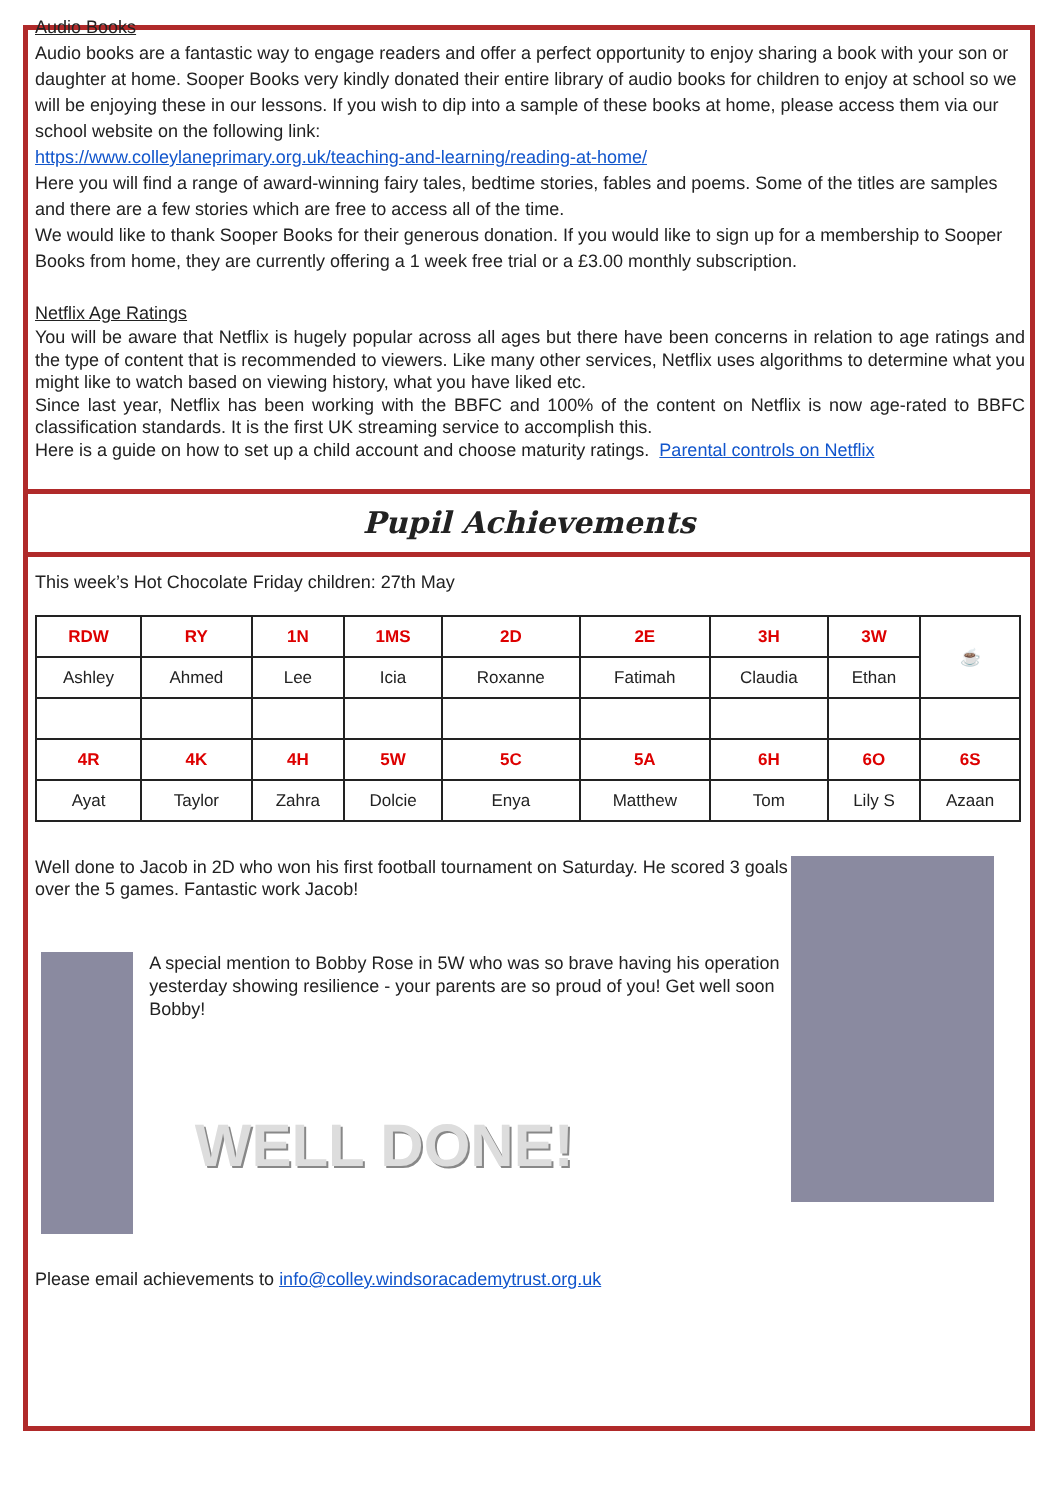Audio Books
Audio books are a fantastic way to engage readers and offer a perfect opportunity to enjoy sharing a book with your son or daughter at home. Sooper Books very kindly donated their entire library of audio books for children to enjoy at school so we will be enjoying these in our lessons. If you wish to dip into a sample of these books at home, please access them via our school website on the following link:
https://www.colleylaneprimary.org.uk/teaching-and-learning/reading-at-home/
Here you will find a range of award-winning fairy tales, bedtime stories, fables and poems. Some of the titles are samples and there are a few stories which are free to access all of the time.
We would like to thank Sooper Books for their generous donation. If you would like to sign up for a membership to Sooper Books from home, they are currently offering a 1 week free trial or a £3.00 monthly subscription.
Netflix Age Ratings
You will be aware that Netflix is hugely popular across all ages but there have been concerns in relation to age ratings and the type of content that is recommended to viewers. Like many other services, Netflix uses algorithms to determine what you might like to watch based on viewing history, what you have liked etc.
Since last year, Netflix has been working with the BBFC and 100% of the content on Netflix is now age-rated to BBFC classification standards. It is the first UK streaming service to accomplish this.
Here is a guide on how to set up a child account and choose maturity ratings. Parental controls on Netflix
Pupil Achievements
This week’s Hot Chocolate Friday children: 27th May
| RDW | RY | 1N | 1MS | 2D | 2E | 3H | 3W | ☕ |
| Ashley | Ahmed | Lee | Icia | Roxanne | Fatimah | Claudia | Ethan | |
| 4R | 4K | 4H | 5W | 5C | 5A | 6H | 6O | 6S |
| Ayat | Taylor | Zahra | Dolcie | Enya | Matthew | Tom | Lily S | Azaan |
Well done to Jacob in 2D who won his first football tournament on Saturday. He scored 3 goals over the 5 games. Fantastic work Jacob!
A special mention to Bobby Rose in 5W who was so brave having his operation yesterday showing resilience - your parents are so proud of you! Get well soon Bobby!
WELL DONE!
Please email achievements to info@colley.windsoracademytrust.org.uk